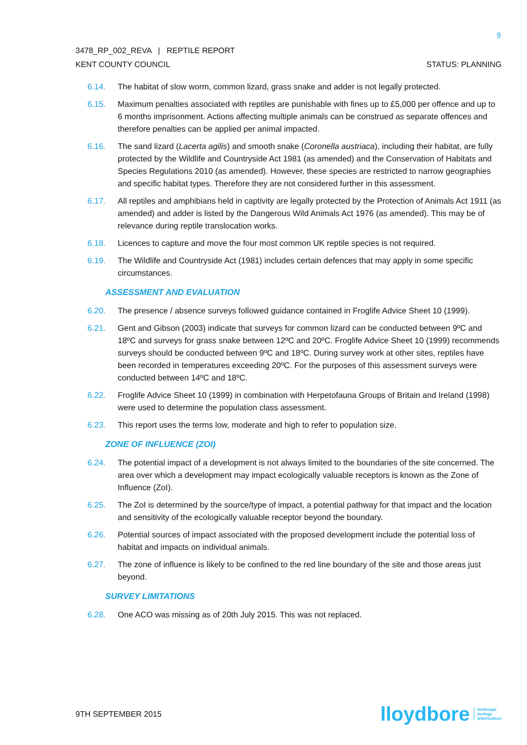9
3478_RP_002_REVA | REPTILE REPORT
KENT COUNTY COUNCIL STATUS: PLANNING
6.14. The habitat of slow worm, common lizard, grass snake and adder is not legally protected.
6.15. Maximum penalties associated with reptiles are punishable with fines up to £5,000 per offence and up to 6 months imprisonment. Actions affecting multiple animals can be construed as separate offences and therefore penalties can be applied per animal impacted.
6.16. The sand lizard (Lacerta agilis) and smooth snake (Coronella austriaca), including their habitat, are fully protected by the Wildlife and Countryside Act 1981 (as amended) and the Conservation of Habitats and Species Regulations 2010 (as amended). However, these species are restricted to narrow geographies and specific habitat types. Therefore they are not considered further in this assessment.
6.17. All reptiles and amphibians held in captivity are legally protected by the Protection of Animals Act 1911 (as amended) and adder is listed by the Dangerous Wild Animals Act 1976 (as amended). This may be of relevance during reptile translocation works.
6.18. Licences to capture and move the four most common UK reptile species is not required.
6.19. The Wildlife and Countryside Act (1981) includes certain defences that may apply in some specific circumstances.
ASSESSMENT AND EVALUATION
6.20. The presence / absence surveys followed guidance contained in Froglife Advice Sheet 10 (1999).
6.21. Gent and Gibson (2003) indicate that surveys for common lizard can be conducted between 9ºC and 18ºC and surveys for grass snake between 12ºC and 20ºC. Froglife Advice Sheet 10 (1999) recommends surveys should be conducted between 9ºC and 18ºC. During survey work at other sites, reptiles have been recorded in temperatures exceeding 20ºC. For the purposes of this assessment surveys were conducted between 14ºC and 18ºC.
6.22. Froglife Advice Sheet 10 (1999) in combination with Herpetofauna Groups of Britain and Ireland (1998) were used to determine the population class assessment.
6.23. This report uses the terms low, moderate and high to refer to population size.
ZONE OF INFLUENCE (ZOI)
6.24. The potential impact of a development is not always limited to the boundaries of the site concerned. The area over which a development may impact ecologically valuable receptors is known as the Zone of Influence (ZoI).
6.25. The ZoI is determined by the source/type of impact, a potential pathway for that impact and the location and sensitivity of the ecologically valuable receptor beyond the boundary.
6.26. Potential sources of impact associated with the proposed development include the potential loss of habitat and impacts on individual animals.
6.27. The zone of influence is likely to be confined to the red line boundary of the site and those areas just beyond.
SURVEY LIMITATIONS
6.28. One ACO was missing as of 20th July 2015. This was not replaced.
9TH SEPTEMBER 2015 lloydbore landscape
ecology
arboriculture